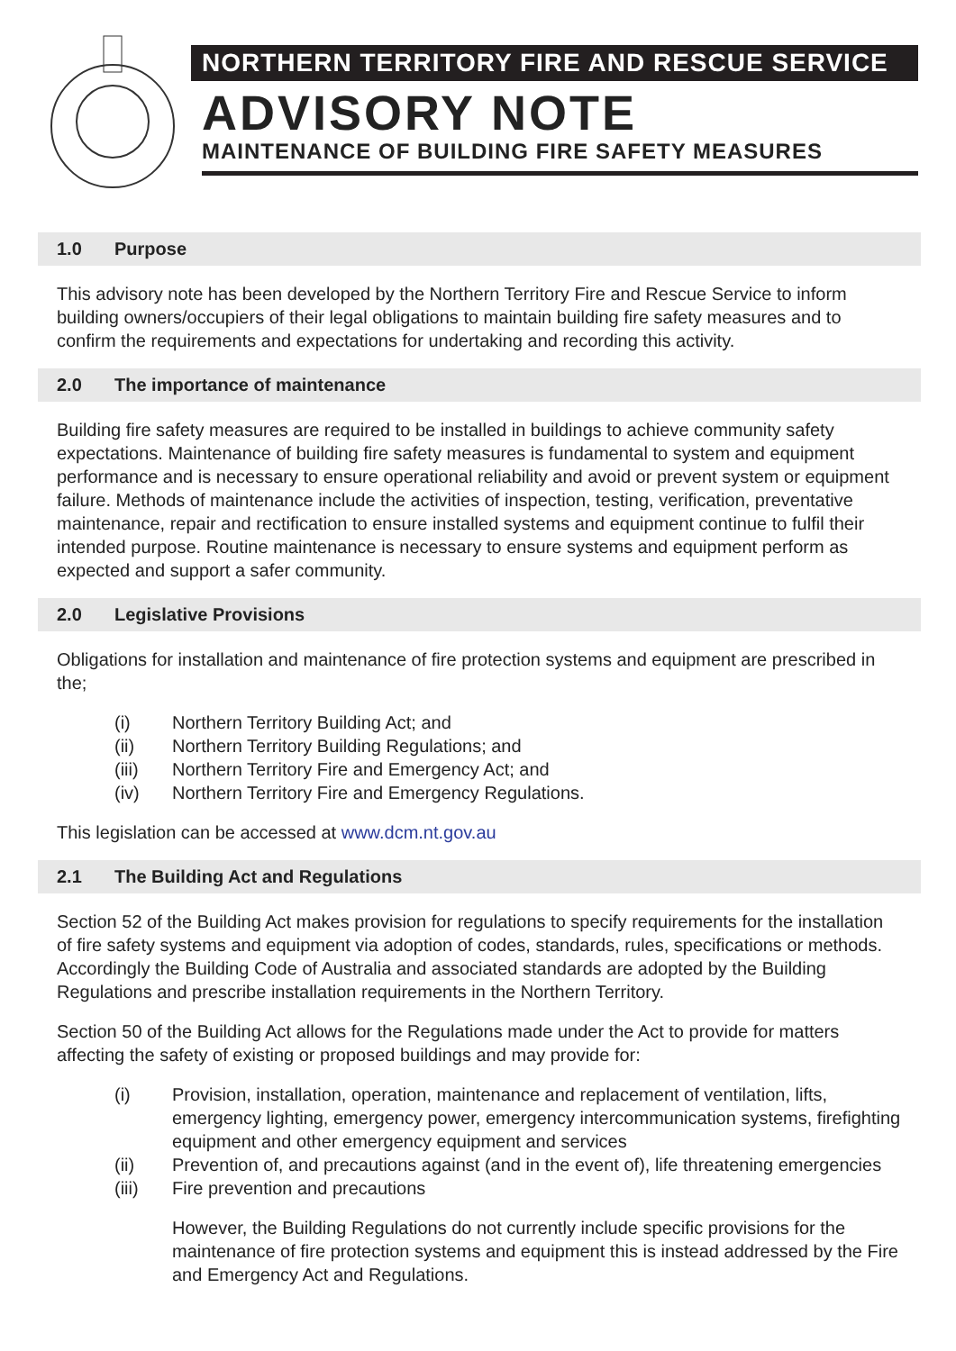NORTHERN TERRITORY FIRE AND RESCUE SERVICE
ADVISORY NOTE
MAINTENANCE OF BUILDING FIRE SAFETY MEASURES
1.0 Purpose
This advisory note has been developed by the Northern Territory Fire and Rescue Service to inform building owners/occupiers of their legal obligations to maintain building fire safety measures and to confirm the requirements and expectations for undertaking and recording this activity.
2.0 The importance of maintenance
Building fire safety measures are required to be installed in buildings to achieve community safety expectations. Maintenance of building fire safety measures is fundamental to system and equipment performance and is necessary to ensure operational reliability and avoid or prevent system or equipment failure. Methods of maintenance include the activities of inspection, testing, verification, preventative maintenance, repair and rectification to ensure installed systems and equipment continue to fulfil their intended purpose. Routine maintenance is necessary to ensure systems and equipment perform as expected and support a safer community.
2.0 Legislative Provisions
Obligations for installation and maintenance of fire protection systems and equipment are prescribed in the;
(i) Northern Territory Building Act; and
(ii) Northern Territory Building Regulations; and
(iii) Northern Territory Fire and Emergency Act; and
(iv) Northern Territory Fire and Emergency Regulations.
This legislation can be accessed at www.dcm.nt.gov.au
2.1 The Building Act and Regulations
Section 52 of the Building Act makes provision for regulations to specify requirements for the installation of fire safety systems and equipment via adoption of codes, standards, rules, specifications or methods. Accordingly the Building Code of Australia and associated standards are adopted by the Building Regulations and prescribe installation requirements in the Northern Territory.
Section 50 of the Building Act allows for the Regulations made under the Act to provide for matters affecting the safety of existing or proposed buildings and may provide for:
(i) Provision, installation, operation, maintenance and replacement of ventilation, lifts, emergency lighting, emergency power, emergency intercommunication systems, firefighting equipment and other emergency equipment and services
(ii) Prevention of, and precautions against (and in the event of), life threatening emergencies
(iii) Fire prevention and precautions
However, the Building Regulations do not currently include specific provisions for the maintenance of fire protection systems and equipment this is instead addressed by the Fire and Emergency Act and Regulations.